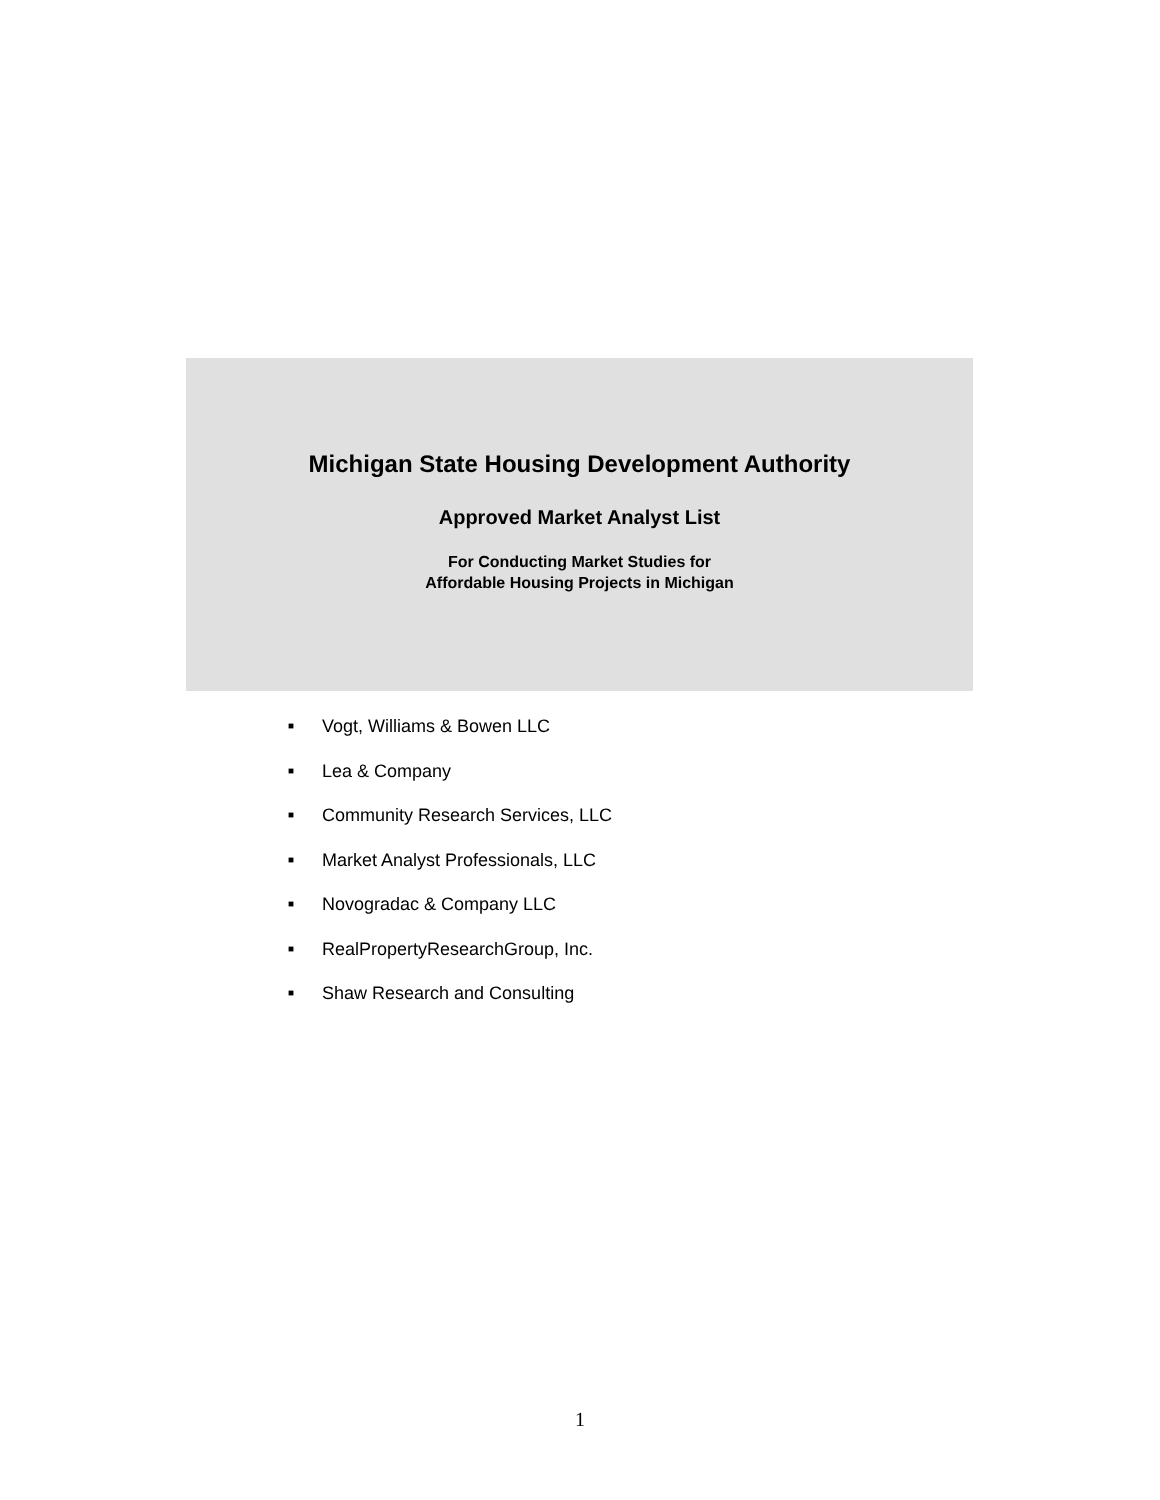Michigan State Housing Development Authority
Approved Market Analyst List
For Conducting Market Studies for
Affordable Housing Projects in Michigan
■ Vogt, Williams & Bowen LLC
■ Lea & Company
■ Community Research Services, LLC
■ Market Analyst Professionals, LLC
■ Novogradac & Company LLC
■ RealPropertyResearchGroup, Inc.
■ Shaw Research and Consulting
1